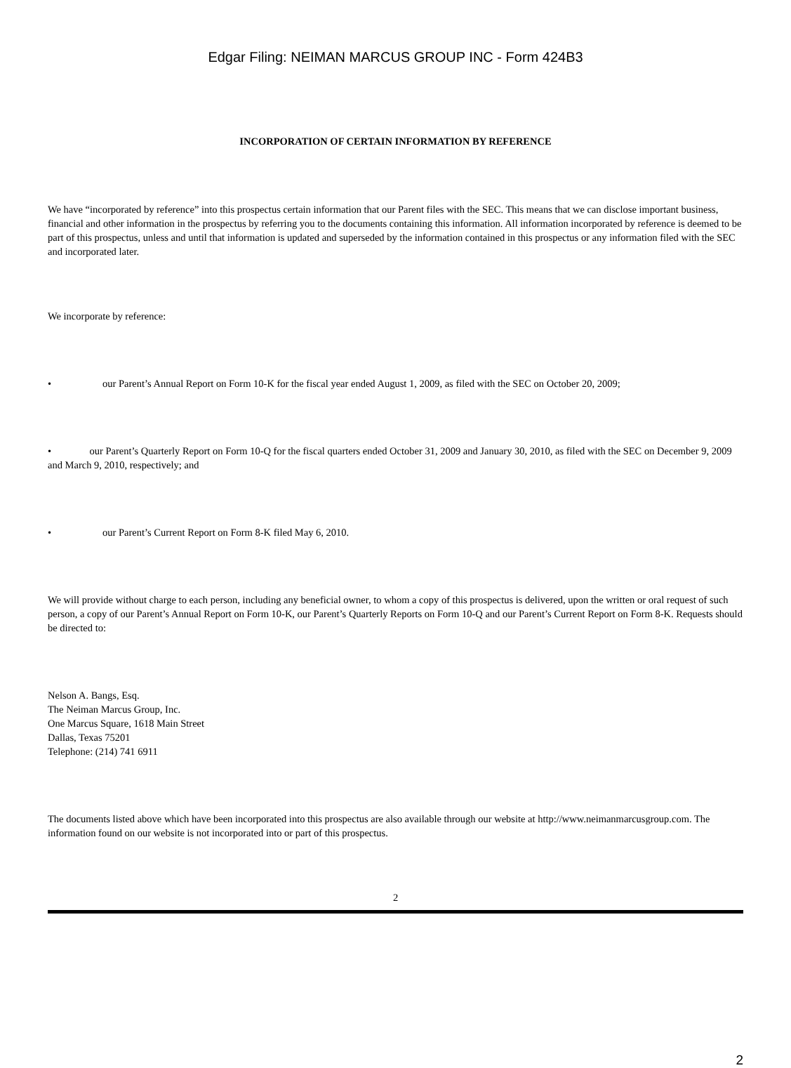Edgar Filing: NEIMAN MARCUS GROUP INC - Form 424B3
INCORPORATION OF CERTAIN INFORMATION BY REFERENCE
We have “incorporated by reference” into this prospectus certain information that our Parent files with the SEC. This means that we can disclose important business, financial and other information in the prospectus by referring you to the documents containing this information. All information incorporated by reference is deemed to be part of this prospectus, unless and until that information is updated and superseded by the information contained in this prospectus or any information filed with the SEC and incorporated later.
We incorporate by reference:
• our Parent’s Annual Report on Form 10-K for the fiscal year ended August 1, 2009, as filed with the SEC on October 20, 2009;
• our Parent’s Quarterly Report on Form 10-Q for the fiscal quarters ended October 31, 2009 and January 30, 2010, as filed with the SEC on December 9, 2009 and March 9, 2010, respectively; and
• our Parent’s Current Report on Form 8-K filed May 6, 2010.
We will provide without charge to each person, including any beneficial owner, to whom a copy of this prospectus is delivered, upon the written or oral request of such person, a copy of our Parent’s Annual Report on Form 10-K, our Parent’s Quarterly Reports on Form 10-Q and our Parent’s Current Report on Form 8-K. Requests should be directed to:
Nelson A. Bangs, Esq.
The Neiman Marcus Group, Inc.
One Marcus Square, 1618 Main Street
Dallas, Texas 75201
Telephone: (214) 741 6911
The documents listed above which have been incorporated into this prospectus are also available through our website at http://www.neimanmarcusgroup.com. The information found on our website is not incorporated into or part of this prospectus.
2
2